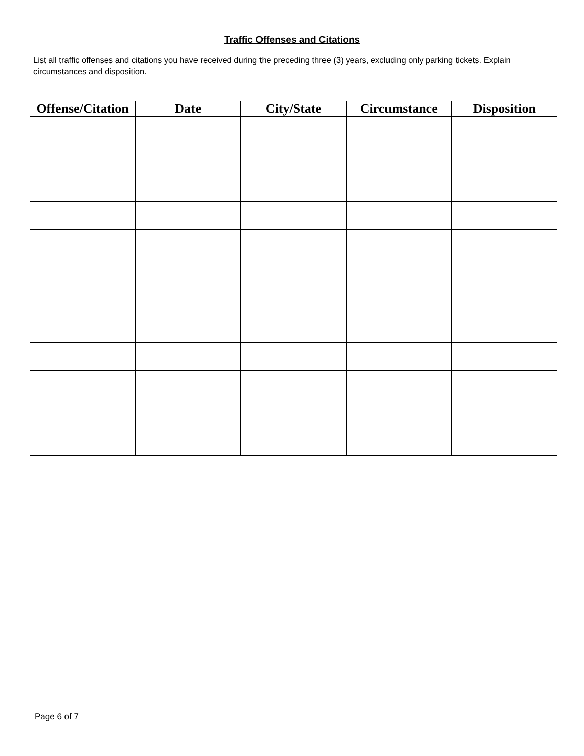Traffic Offenses and Citations
List all traffic offenses and citations you have received during the preceding three (3) years, excluding only parking tickets. Explain circumstances and disposition.
| Offense/Citation | Date | City/State | Circumstance | Disposition |
| --- | --- | --- | --- | --- |
Page 6 of 7